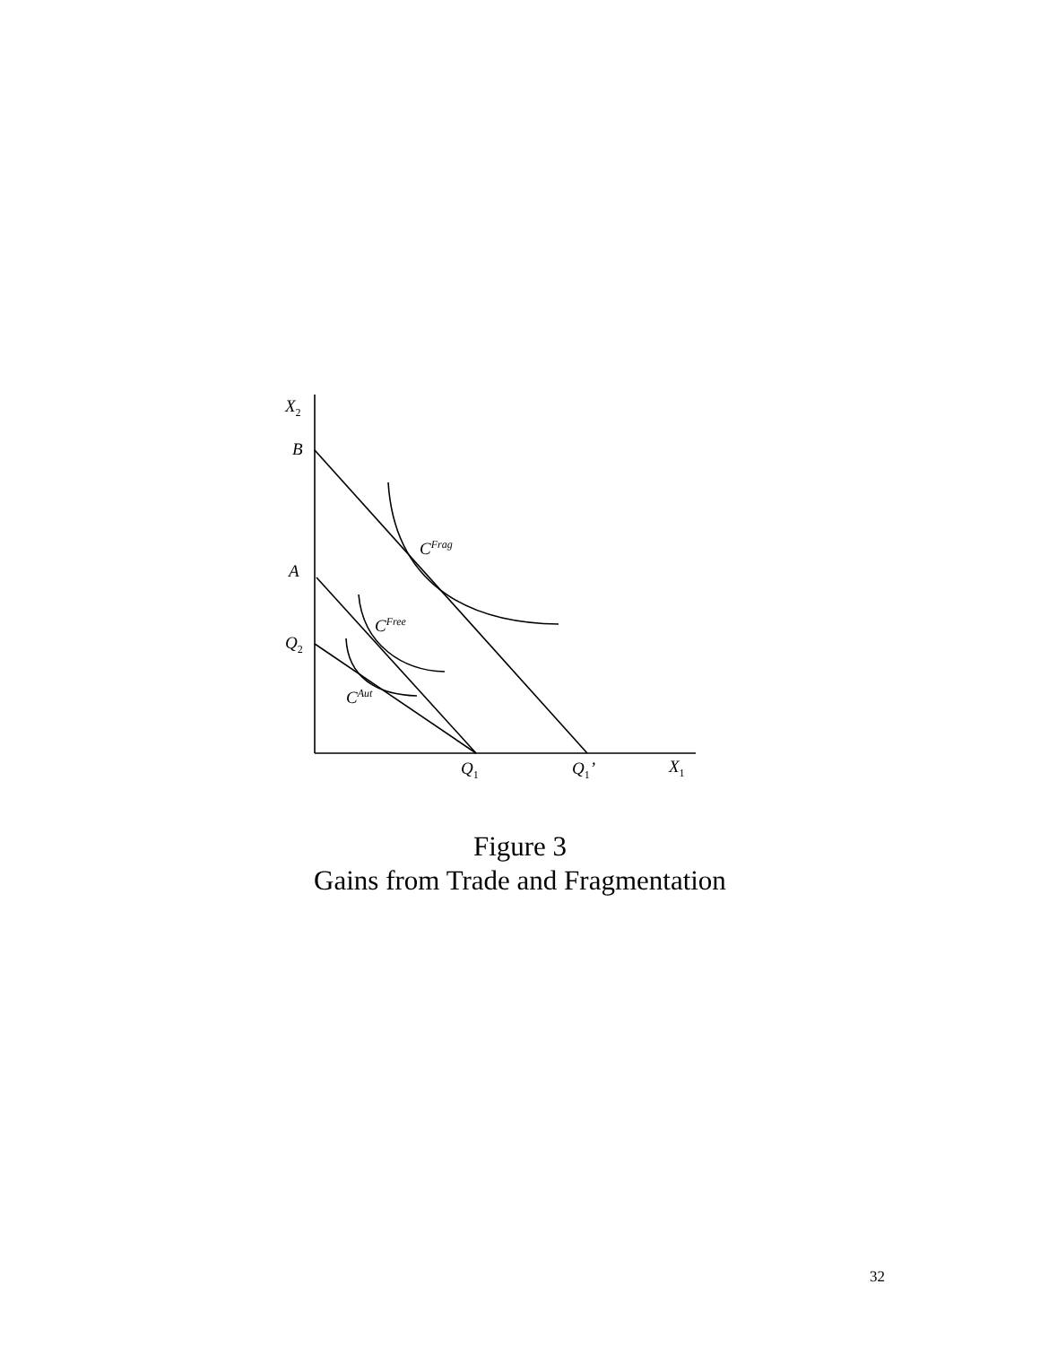X<sub>2</sub>
B
A
Q<sub>2</sub>
C<sup>Frag</sup>
C<sup>Free</sup>
C<sup>Aut</sup>
Q<sub>1</sub> Q<sub>1</sub>’ X<sub>1</sub>
Figure 3
Gains from Trade and Fragmentation
32